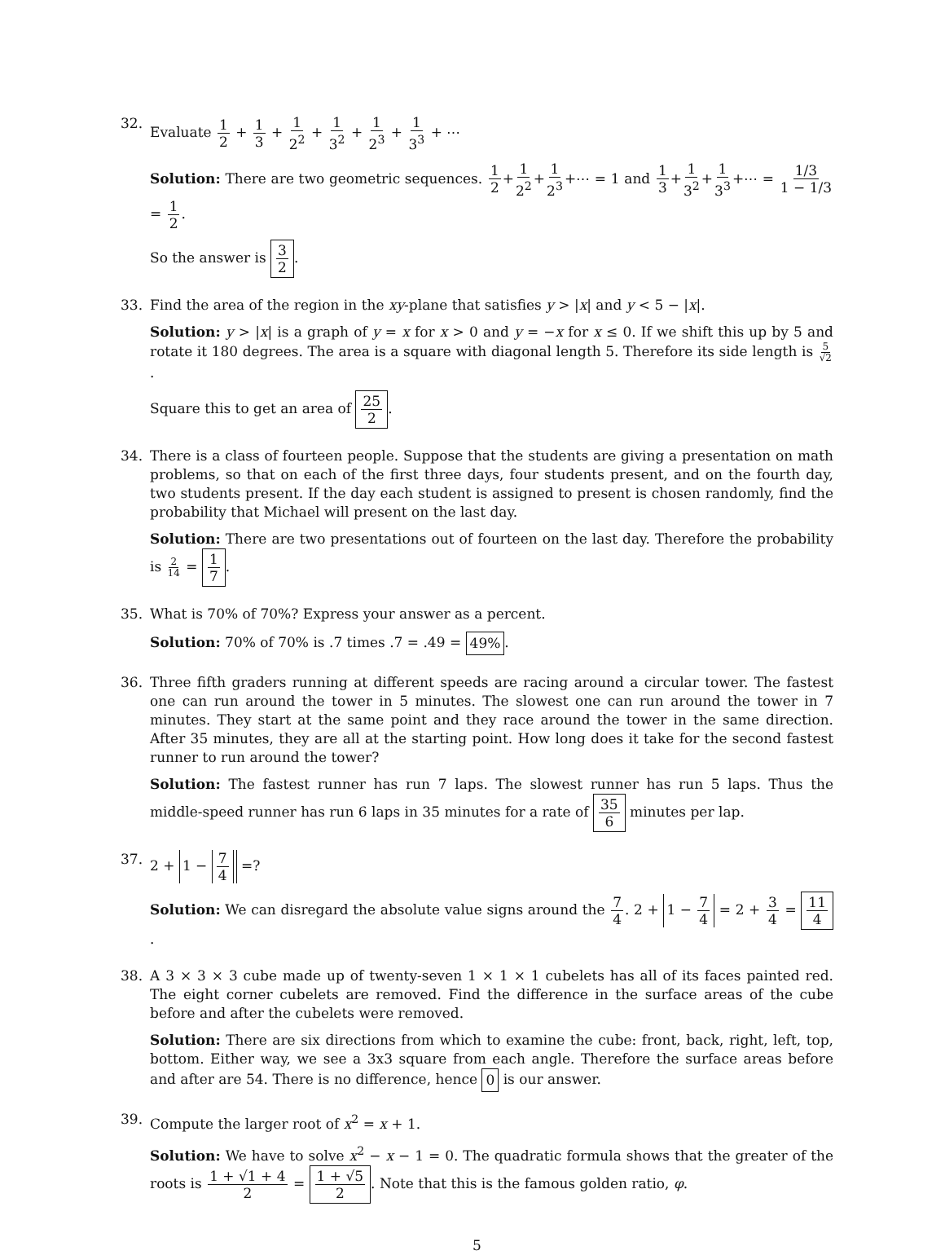32. Evaluate 1 2 + 1 3 + 1 2<sup>2</sup> + 1 3<sup>2</sup> + 1 2<sup>3</sup> + 1 3<sup>3</sup> + ⋯
Solution: There are two geometric sequences. 1 2+1 2<sup>2</sup>+1 2<sup>3</sup>+⋯ = 1 and 1 3+1 3<sup>2</sup>+1 3<sup>3</sup>+⋯ = 1/3 1 − 1/3 = 1 2.
So the answer is 3 2.
33. Find the area of the region in the xy-plane that satisfies y > |x| and y < 5 − |x|.
Solution: y > |x| is a graph of y = x for x > 0 and y = −x for x ≤ 0. If we shift this up by 5 and rotate it 180 degrees. The area is a square with diagonal length 5. Therefore its side length is 5 √2.
Square this to get an area of 25 2.
34. There is a class of fourteen people. Suppose that the students are giving a presentation on math problems, so that on each of the first three days, four students present, and on the fourth day, two students present. If the day each student is assigned to present is chosen randomly, find the probability that Michael will present on the last day.
Solution: There are two presentations out of fourteen on the last day. Therefore the probability is 2 14 = 1 7.
35. What is 70% of 70%? Express your answer as a percent.
Solution: 70% of 70% is .7 times .7 = .49 = 49%.
36. Three fifth graders running at different speeds are racing around a circular tower. The fastest one can run around the tower in 5 minutes. The slowest one can run around the tower in 7 minutes. They start at the same point and they race around the tower in the same direction. After 35 minutes, they are all at the starting point. How long does it take for the second fastest runner to run around the tower?
Solution: The fastest runner has run 7 laps. The slowest runner has run 5 laps. Thus the middle-speed runner has run 6 laps in 35 minutes for a rate of 35 6 minutes per lap.
37. 2 + 1 − 7 4 =?
Solution: We can disregard the absolute value signs around the 7 4. 2 + 1 − 7 4 = 2 + 3 4 = 11 4.
38. A 3 × 3 × 3 cube made up of twenty-seven 1 × 1 × 1 cubelets has all of its faces painted red. The eight corner cubelets are removed. Find the difference in the surface areas of the cube before and after the cubelets were removed.
Solution: There are six directions from which to examine the cube: front, back, right, left, top, bottom. Either way, we see a 3x3 square from each angle. Therefore the surface areas before and after are 54. There is no difference, hence 0 is our answer.
39. Compute the larger root of x<sup>2</sup> = x + 1.
Solution: We have to solve x<sup>2</sup> − x − 1 = 0. The quadratic formula shows that the greater of the roots is 1 + √1 + 4 2 = 1 + √5 2. Note that this is the famous golden ratio, φ.
5